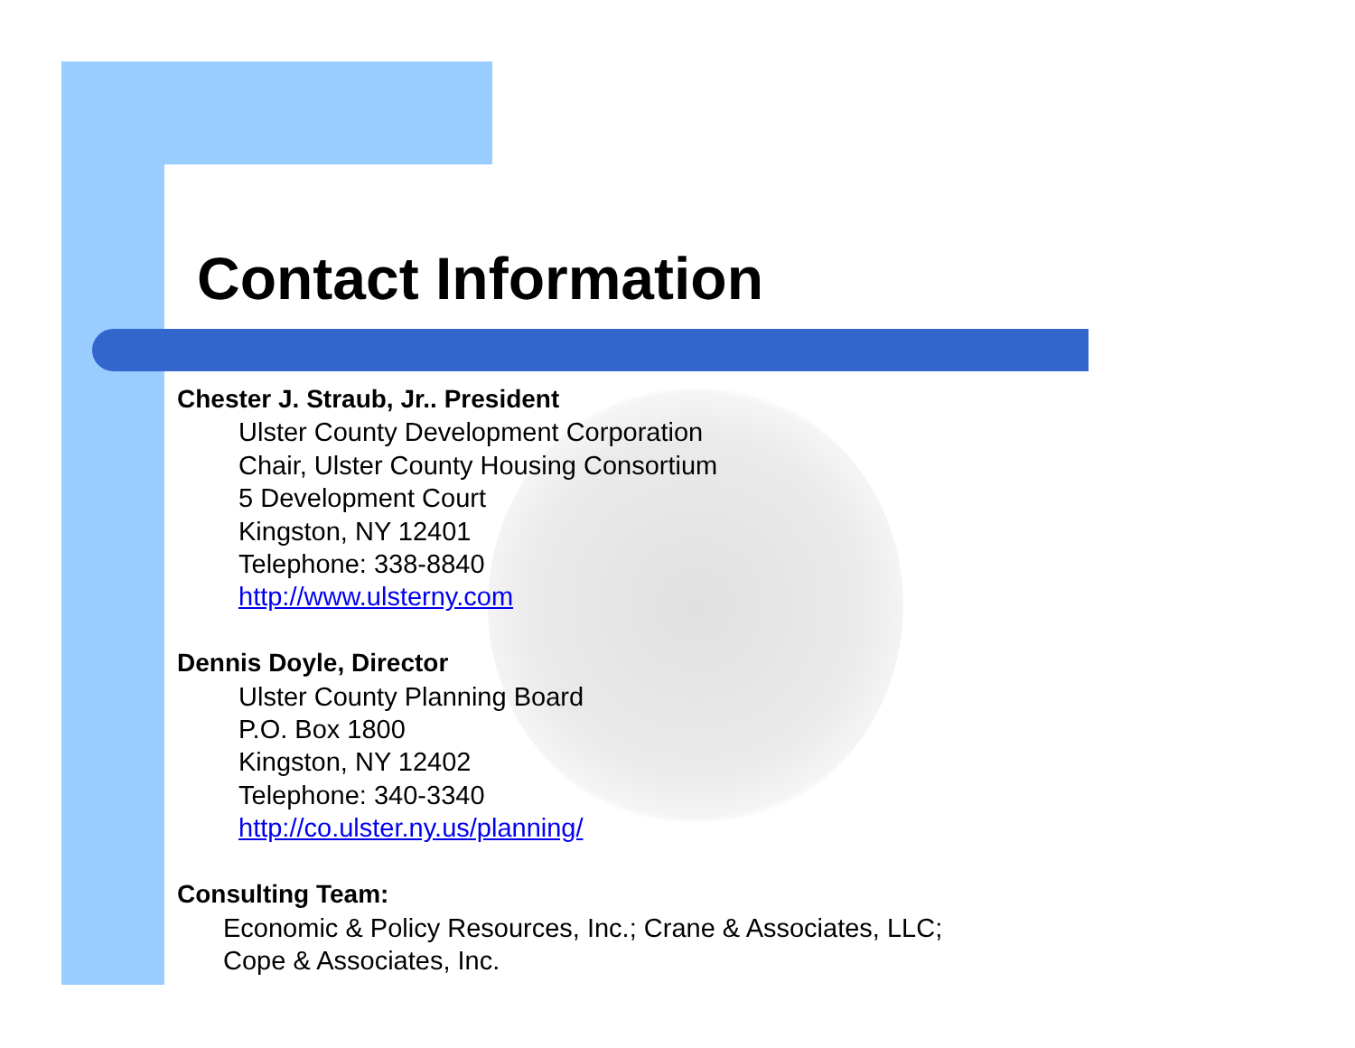Contact Information
Chester J. Straub, Jr.. President
Ulster County Development Corporation
Chair, Ulster County Housing Consortium
5 Development Court
Kingston, NY 12401
Telephone: 338-8840
http://www.ulsterny.com
Dennis Doyle, Director
Ulster County Planning Board
P.O. Box 1800
Kingston, NY 12402
Telephone: 340-3340
http://co.ulster.ny.us/planning/
Consulting Team:
Economic & Policy Resources, Inc.; Crane & Associates, LLC;
Cope & Associates, Inc.